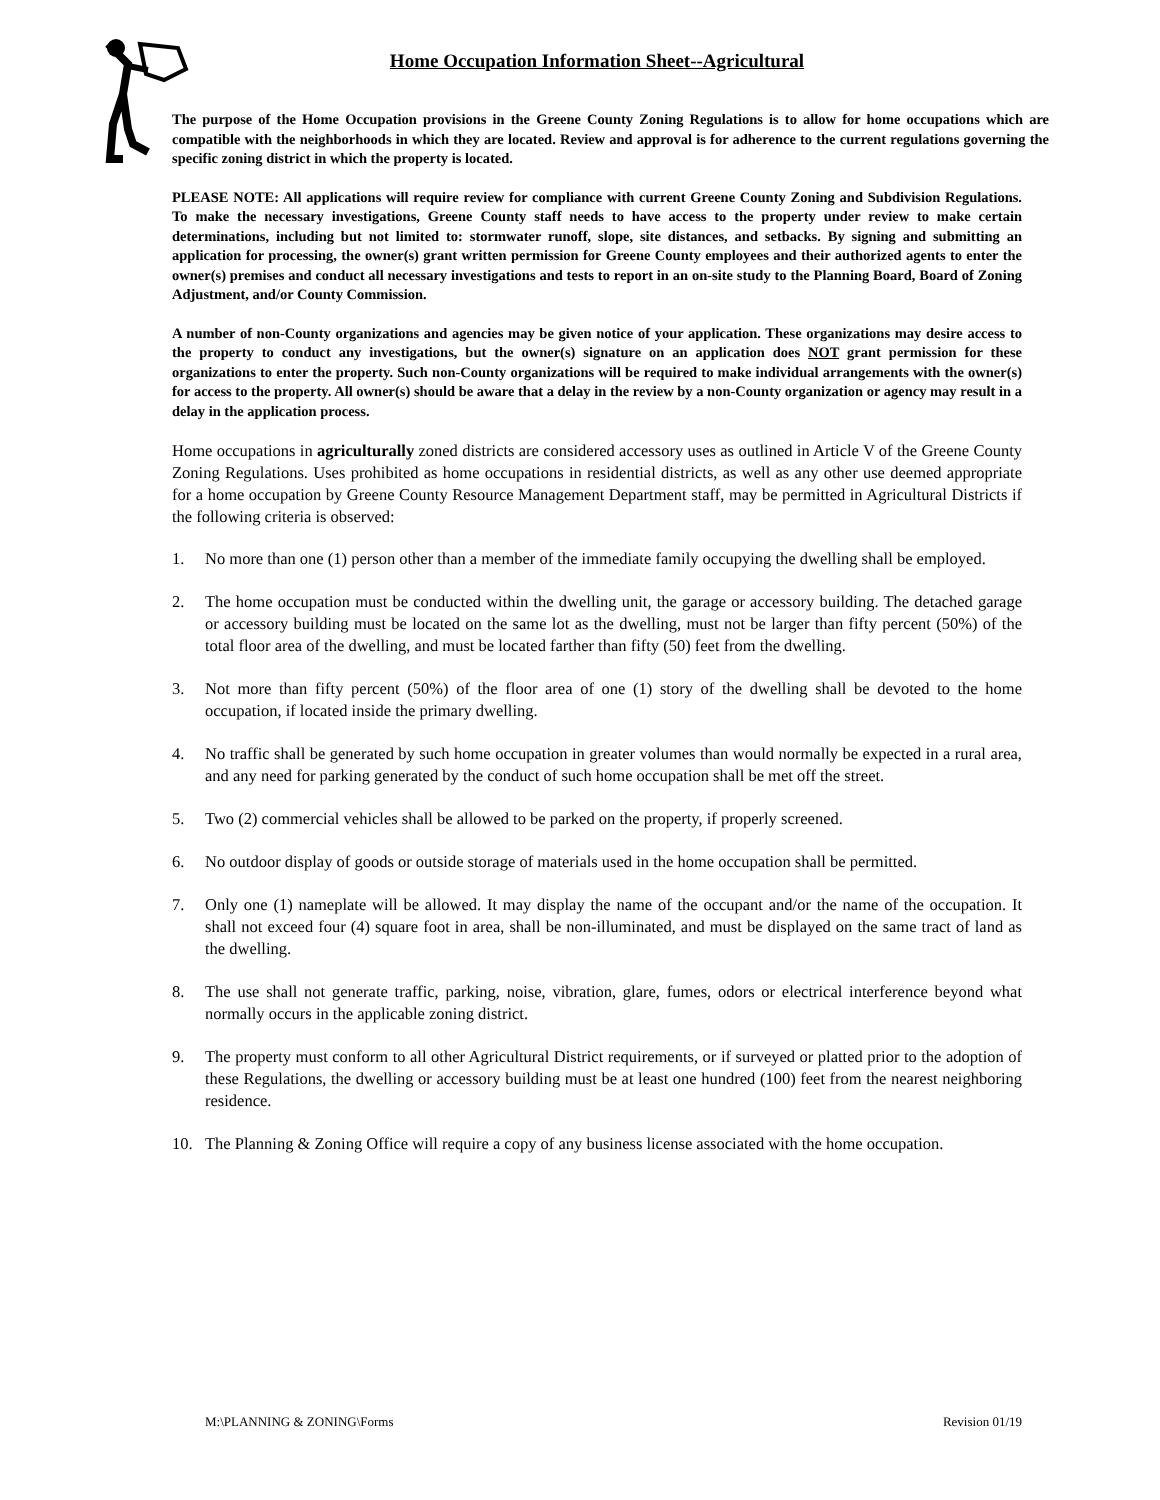Home Occupation Information Sheet--Agricultural
The purpose of the Home Occupation provisions in the Greene County Zoning Regulations is to allow for home occupations which are compatible with the neighborhoods in which they are located. Review and approval is for adherence to the current regulations governing the specific zoning district in which the property is located.
PLEASE NOTE: All applications will require review for compliance with current Greene County Zoning and Subdivision Regulations. To make the necessary investigations, Greene County staff needs to have access to the property under review to make certain determinations, including but not limited to: stormwater runoff, slope, site distances, and setbacks. By signing and submitting an application for processing, the owner(s) grant written permission for Greene County employees and their authorized agents to enter the owner(s) premises and conduct all necessary investigations and tests to report in an on-site study to the Planning Board, Board of Zoning Adjustment, and/or County Commission.
A number of non-County organizations and agencies may be given notice of your application. These organizations may desire access to the property to conduct any investigations, but the owner(s) signature on an application does NOT grant permission for these organizations to enter the property. Such non-County organizations will be required to make individual arrangements with the owner(s) for access to the property. All owner(s) should be aware that a delay in the review by a non-County organization or agency may result in a delay in the application process.
Home occupations in agriculturally zoned districts are considered accessory uses as outlined in Article V of the Greene County Zoning Regulations. Uses prohibited as home occupations in residential districts, as well as any other use deemed appropriate for a home occupation by Greene County Resource Management Department staff, may be permitted in Agricultural Districts if the following criteria is observed:
1. No more than one (1) person other than a member of the immediate family occupying the dwelling shall be employed.
2. The home occupation must be conducted within the dwelling unit, the garage or accessory building. The detached garage or accessory building must be located on the same lot as the dwelling, must not be larger than fifty percent (50%) of the total floor area of the dwelling, and must be located farther than fifty (50) feet from the dwelling.
3. Not more than fifty percent (50%) of the floor area of one (1) story of the dwelling shall be devoted to the home occupation, if located inside the primary dwelling.
4. No traffic shall be generated by such home occupation in greater volumes than would normally be expected in a rural area, and any need for parking generated by the conduct of such home occupation shall be met off the street.
5. Two (2) commercial vehicles shall be allowed to be parked on the property, if properly screened.
6. No outdoor display of goods or outside storage of materials used in the home occupation shall be permitted.
7. Only one (1) nameplate will be allowed. It may display the name of the occupant and/or the name of the occupation. It shall not exceed four (4) square foot in area, shall be non-illuminated, and must be displayed on the same tract of land as the dwelling.
8. The use shall not generate traffic, parking, noise, vibration, glare, fumes, odors or electrical interference beyond what normally occurs in the applicable zoning district.
9. The property must conform to all other Agricultural District requirements, or if surveyed or platted prior to the adoption of these Regulations, the dwelling or accessory building must be at least one hundred (100) feet from the nearest neighboring residence.
10. The Planning & Zoning Office will require a copy of any business license associated with the home occupation.
M:\PLANNING & ZONING\Forms Revision 01/19